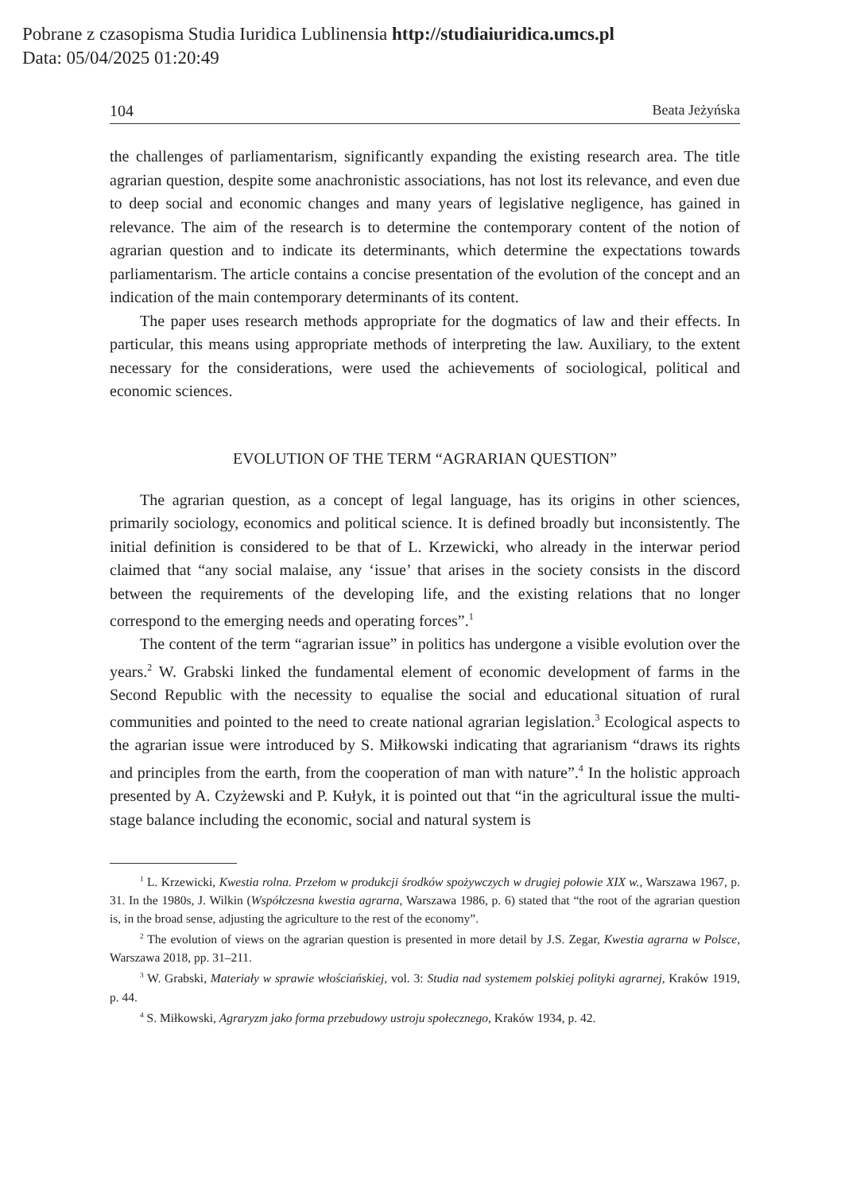Pobrane z czasopisma Studia Iuridica Lublinensia http://studiaiuridica.umcs.pl
Data: 05/04/2025 01:20:49
104 Beata Jeżyńska
the challenges of parliamentarism, significantly expanding the existing research area. The title agrarian question, despite some anachronistic associations, has not lost its relevance, and even due to deep social and economic changes and many years of legislative negligence, has gained in relevance. The aim of the research is to determine the contemporary content of the notion of agrarian question and to indicate its determinants, which determine the expectations towards parliamentarism. The article contains a concise presentation of the evolution of the concept and an indication of the main contemporary determinants of its content.
The paper uses research methods appropriate for the dogmatics of law and their effects. In particular, this means using appropriate methods of interpreting the law. Auxiliary, to the extent necessary for the considerations, were used the achievements of sociological, political and economic sciences.
EVOLUTION OF THE TERM “AGRARIAN QUESTION”
The agrarian question, as a concept of legal language, has its origins in other sciences, primarily sociology, economics and political science. It is defined broadly but inconsistently. The initial definition is considered to be that of L. Krzewicki, who already in the interwar period claimed that “any social malaise, any ‘issue’ that arises in the society consists in the discord between the requirements of the developing life, and the existing relations that no longer correspond to the emerging needs and operating forces”.<sup>1</sup>
The content of the term “agrarian issue” in politics has undergone a visible evolution over the years.<sup>2</sup> W. Grabski linked the fundamental element of economic development of farms in the Second Republic with the necessity to equalise the social and educational situation of rural communities and pointed to the need to create national agrarian legislation.<sup>3</sup> Ecological aspects to the agrarian issue were introduced by S. Miłkowski indicating that agrarianism “draws its rights and principles from the earth, from the cooperation of man with nature”.<sup>4</sup> In the holistic approach presented by A. Czyżewski and P. Kułyk, it is pointed out that “in the agricultural issue the multi-stage balance including the economic, social and natural system is
<sup>1</sup> L. Krzewicki, Kwestia rolna. Przełom w produkcji środków spożywczych w drugiej połowie XIX w., Warszawa 1967, p. 31. In the 1980s, J. Wilkin (Współczesna kwestia agrarna, Warszawa 1986, p. 6) stated that “the root of the agrarian question is, in the broad sense, adjusting the agriculture to the rest of the economy”.
<sup>2</sup> The evolution of views on the agrarian question is presented in more detail by J.S. Zegar, Kwestia agrarna w Polsce, Warszawa 2018, pp. 31–211.
<sup>3</sup> W. Grabski, Materiały w sprawie włościańskiej, vol. 3: Studia nad systemem polskiej polityki agrarnej, Kraków 1919, p. 44.
<sup>4</sup> S. Miłkowski, Agraryzm jako forma przebudowy ustroju społecznego, Kraków 1934, p. 42.